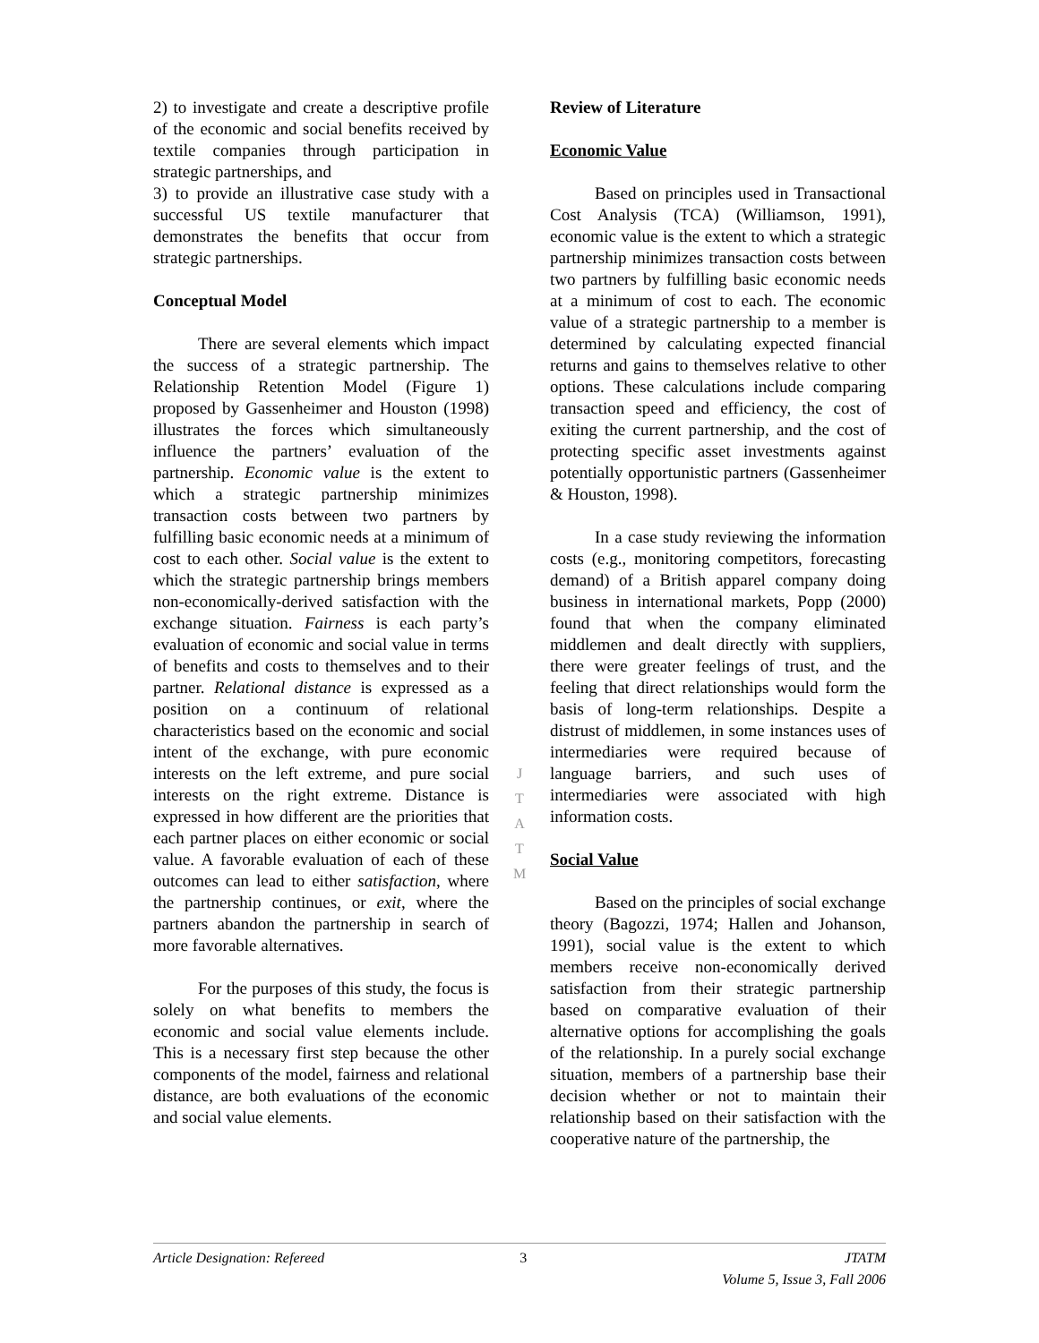2) to investigate and create a descriptive profile of the economic and social benefits received by textile companies through participation in strategic partnerships, and
3) to provide an illustrative case study with a successful US textile manufacturer that demonstrates the benefits that occur from strategic partnerships.
Conceptual Model
There are several elements which impact the success of a strategic partnership. The Relationship Retention Model (Figure 1) proposed by Gassenheimer and Houston (1998) illustrates the forces which simultaneously influence the partners’ evaluation of the partnership. Economic value is the extent to which a strategic partnership minimizes transaction costs between two partners by fulfilling basic economic needs at a minimum of cost to each other. Social value is the extent to which the strategic partnership brings members non-economically-derived satisfaction with the exchange situation. Fairness is each party’s evaluation of economic and social value in terms of benefits and costs to themselves and to their partner. Relational distance is expressed as a position on a continuum of relational characteristics based on the economic and social intent of the exchange, with pure economic interests on the left extreme, and pure social interests on the right extreme. Distance is expressed in how different are the priorities that each partner places on either economic or social value. A favorable evaluation of each of these outcomes can lead to either satisfaction, where the partnership continues, or exit, where the partners abandon the partnership in search of more favorable alternatives.
For the purposes of this study, the focus is solely on what benefits to members the economic and social value elements include. This is a necessary first step because the other components of the model, fairness and relational distance, are both evaluations of the economic and social value elements.
Review of Literature
Economic Value
Based on principles used in Transactional Cost Analysis (TCA) (Williamson, 1991), economic value is the extent to which a strategic partnership minimizes transaction costs between two partners by fulfilling basic economic needs at a minimum of cost to each. The economic value of a strategic partnership to a member is determined by calculating expected financial returns and gains to themselves relative to other options. These calculations include comparing transaction speed and efficiency, the cost of exiting the current partnership, and the cost of protecting specific asset investments against potentially opportunistic partners (Gassenheimer & Houston, 1998).
In a case study reviewing the information costs (e.g., monitoring competitors, forecasting demand) of a British apparel company doing business in international markets, Popp (2000) found that when the company eliminated middlemen and dealt directly with suppliers, there were greater feelings of trust, and the feeling that direct relationships would form the basis of long-term relationships. Despite a distrust of middlemen, in some instances uses of intermediaries were required because of language barriers, and such uses of intermediaries were associated with high information costs.
Social Value
Based on the principles of social exchange theory (Bagozzi, 1974; Hallen and Johanson, 1991), social value is the extent to which members receive non-economically derived satisfaction from their strategic partnership based on comparative evaluation of their alternative options for accomplishing the goals of the relationship. In a purely social exchange situation, members of a partnership base their decision whether or not to maintain their relationship based on their satisfaction with the cooperative nature of the partnership, the
J
T
A
T
M
Article Designation: Refereed 3 JTATM
Volume 5, Issue 3, Fall 2006